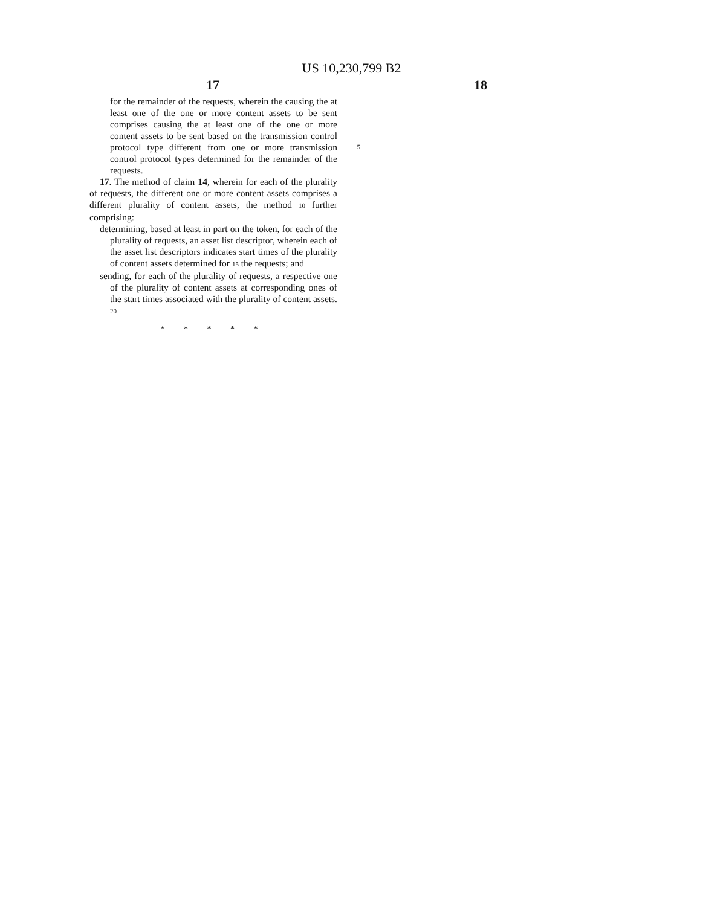US 10,230,799 B2
17 18
for the remainder of the requests, wherein the causing the at least one of the one or more content assets to be sent comprises causing the at least one of the one or more content assets to be sent based on the transmission control protocol type different from one or more 5 transmission control protocol types determined for the remainder of the requests.
17. The method of claim 14, wherein for each of the plurality of requests, the different one or more content assets comprises a different plurality of content assets, the method 10 further comprising:
determining, based at least in part on the token, for each of the plurality of requests, an asset list descriptor, wherein each of the asset list descriptors indicates start times of the plurality of content assets determined for 15 the requests; and
sending, for each of the plurality of requests, a respective one of the plurality of content assets at corresponding ones of the start times associated with the plurality of content assets. 20
* * * * *